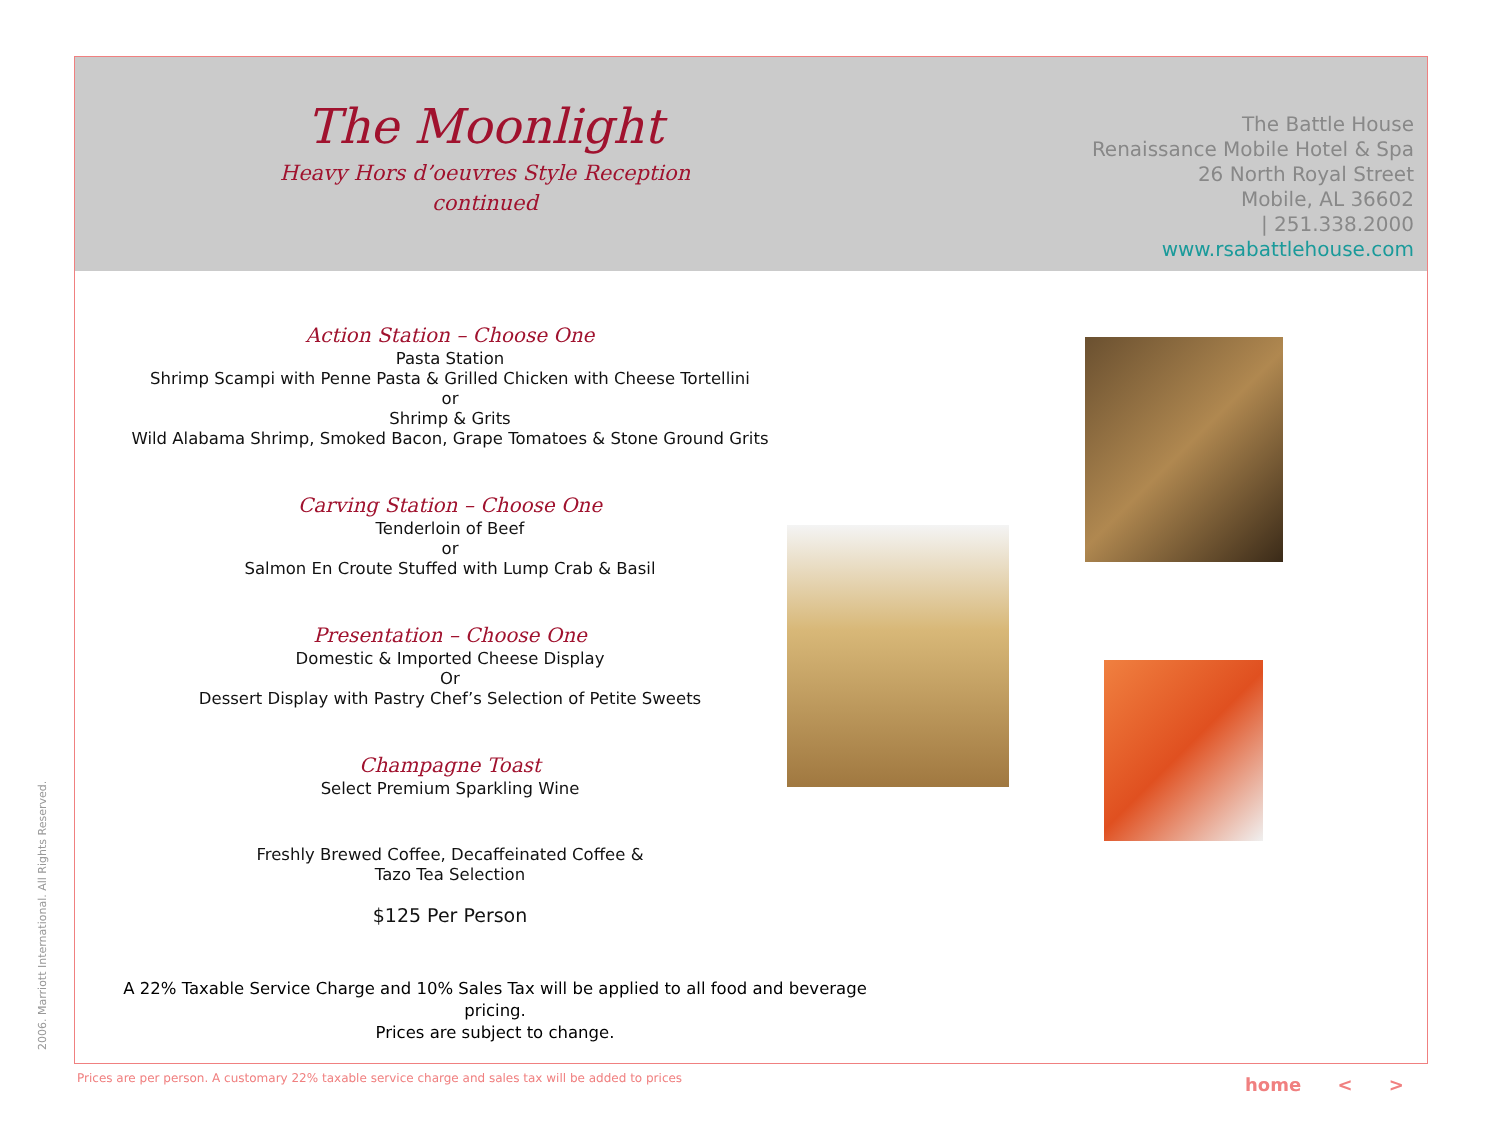The Moonlight
Heavy Hors d’oeuvres Style Reception
continued
The Battle House
Renaissance Mobile Hotel & Spa
26 North Royal Street
Mobile, AL 36602
| 251.338.2000
www.rsabattlehouse.com
Action Station – Choose One
Pasta Station
Shrimp Scampi with Penne Pasta & Grilled Chicken with Cheese Tortellini
or
Shrimp & Grits
Wild Alabama Shrimp, Smoked Bacon, Grape Tomatoes & Stone Ground Grits
Carving Station – Choose One
Tenderloin of Beef
or
Salmon En Croute Stuffed with Lump Crab & Basil
Presentation – Choose One
Domestic & Imported Cheese Display
Or
Dessert Display with Pastry Chef’s Selection of Petite Sweets
Champagne Toast
Select Premium Sparkling Wine
Freshly Brewed Coffee, Decaffeinated Coffee &
Tazo Tea Selection
$125 Per Person
A 22% Taxable Service Charge and 10% Sales Tax will be applied to all food and beverage pricing.
Prices are subject to change.
2006. Marriott International. All Rights Reserved.
Prices are per person. A customary 22% taxable service charge and sales tax will be added to prices
home < >